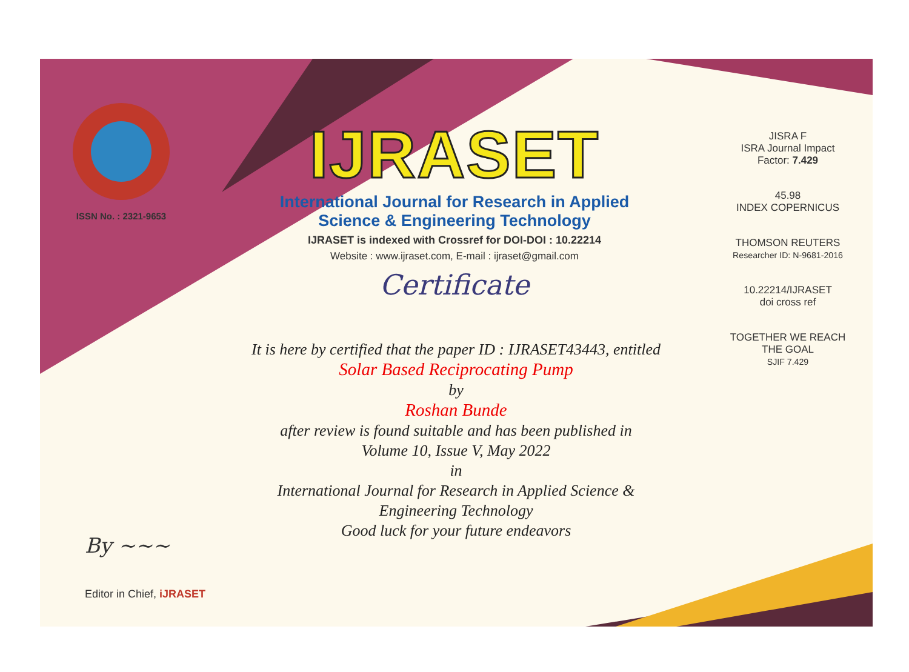ISSN No. : 2321-9653
IJRASET
International Journal for Research in Applied
Science & Engineering Technology
IJRASET is indexed with Crossref for DOI-DOI : 10.22214
Website : www.ijraset.com, E-mail : ijraset@gmail.com
Certificate
It is here by certified that the paper ID : IJRASET43443, entitled
Solar Based Reciprocating Pump
by
Roshan Bunde
after review is found suitable and has been published in
Volume 10, Issue V, May 2022
in
International Journal for Research in Applied Science &
Engineering Technology
Good luck for your future endeavors
JISRA F
ISRA Journal Impact
Factor: 7.429
45.98
INDEX COPERNICUS
THOMSON REUTERS
Researcher ID: N-9681-2016
10.22214/IJRASET
doi cross ref
TOGETHER WE REACH THE GOAL
SJIF 7.429
By ~~~
Editor in Chief, iJRASET